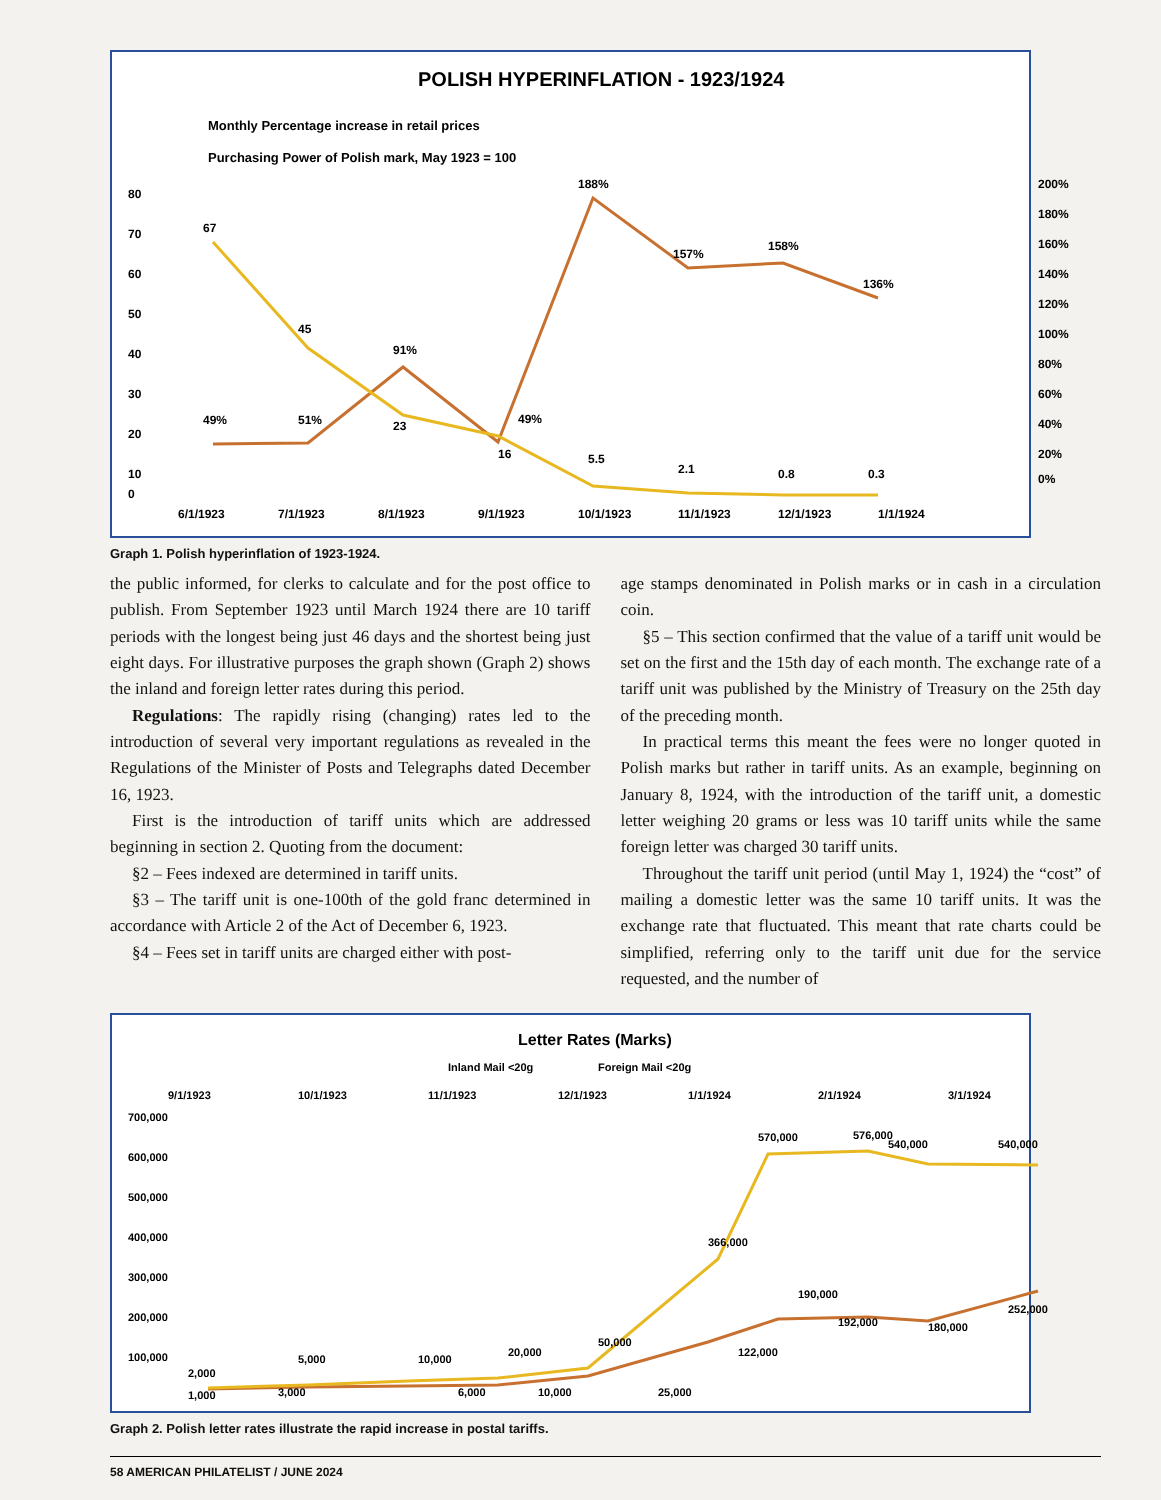POLISH HYPERINFLATION - 1923/1924
Monthly Percentage increase in retail prices
Purchasing Power of Polish mark, May 1923 = 100
80
70
60
50
40
30
20
10
0
200%
180%
160%
140%
120%
100%
80%
60%
40%
20%
0%
67
49%
45
51%
91%
23
16
49%
188%
5.5
157%
2.1
158%
0.8
136%
0.3
6/1/1923
7/1/1923
8/1/1923
9/1/1923
10/1/1923
11/1/1923
12/1/1923
1/1/1924
Graph 1. Polish hyperinflation of 1923-1924.
the public informed, for clerks to calculate and for the post office to publish. From September 1923 until March 1924 there are 10 tariff periods with the longest being just 46 days and the shortest being just eight days. For illustrative purposes the graph shown (Graph 2) shows the inland and foreign letter rates during this period.
Regulations: The rapidly rising (changing) rates led to the introduction of several very important regulations as revealed in the Regulations of the Minister of Posts and Telegraphs dated December 16, 1923.
First is the introduction of tariff units which are addressed beginning in section 2. Quoting from the document:
§2 – Fees indexed are determined in tariff units.
§3 – The tariff unit is one-100th of the gold franc determined in accordance with Article 2 of the Act of December 6, 1923.
§4 – Fees set in tariff units are charged either with post-
age stamps denominated in Polish marks or in cash in a circulation coin.
§5 – This section confirmed that the value of a tariff unit would be set on the first and the 15th day of each month. The exchange rate of a tariff unit was published by the Ministry of Treasury on the 25th day of the preceding month.
In practical terms this meant the fees were no longer quoted in Polish marks but rather in tariff units. As an example, beginning on January 8, 1924, with the introduction of the tariff unit, a domestic letter weighing 20 grams or less was 10 tariff units while the same foreign letter was charged 30 tariff units.
Throughout the tariff unit period (until May 1, 1924) the “cost” of mailing a domestic letter was the same 10 tariff units. It was the exchange rate that fluctuated. This meant that rate charts could be simplified, referring only to the tariff unit due for the service requested, and the number of
Letter Rates (Marks)
Inland Mail <20g
Foreign Mail <20g
9/1/1923
10/1/1923
11/1/1923
12/1/1923
1/1/1924
2/1/1924
3/1/1924
700,000
600,000
500,000
400,000
300,000
200,000
100,000
2,000
1,000
5,000
3,000
10,000
6,000
20,000
10,000
50,000
25,000
366,000
122,000
570,000
190,000
192,000
576,000
540,000
180,000
540,000
252,000
Graph 2. Polish letter rates illustrate the rapid increase in postal tariffs.
58 AMERICAN PHILATELIST / JUNE 2024